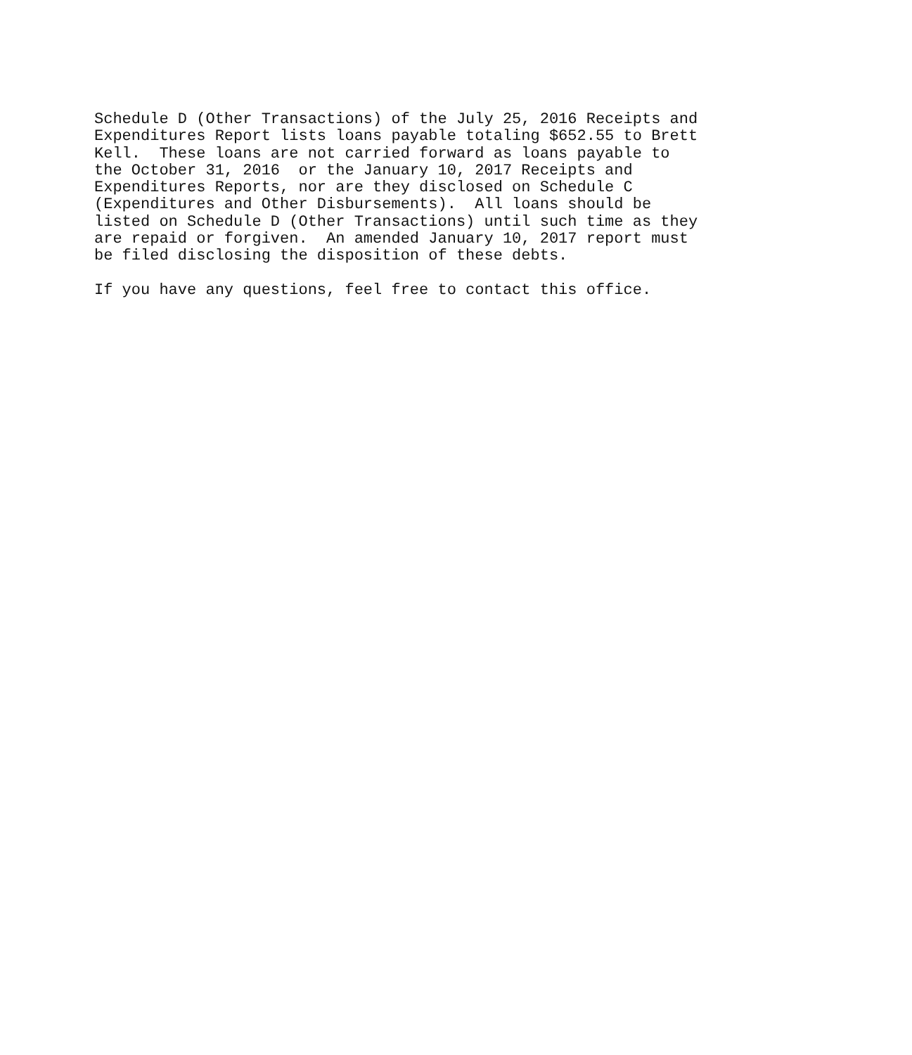Schedule D (Other Transactions) of the July 25, 2016 Receipts and
Expenditures Report lists loans payable totaling $652.55 to Brett
Kell.  These loans are not carried forward as loans payable to
the October 31, 2016  or the January 10, 2017 Receipts and
Expenditures Reports, nor are they disclosed on Schedule C
(Expenditures and Other Disbursements).  All loans should be
listed on Schedule D (Other Transactions) until such time as they
are repaid or forgiven.  An amended January 10, 2017 report must
be filed disclosing the disposition of these debts.

If you have any questions, feel free to contact this office.